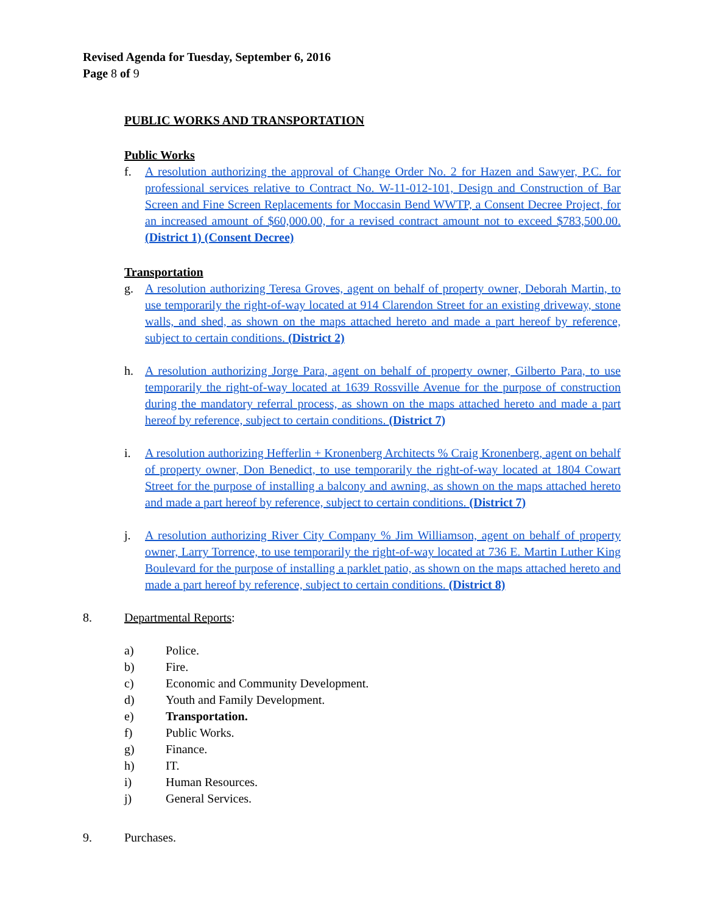Revised Agenda for Tuesday, September 6, 2016
Page 8 of 9
PUBLIC WORKS AND TRANSPORTATION
Public Works
f. A resolution authorizing the approval of Change Order No. 2 for Hazen and Sawyer, P.C. for professional services relative to Contract No. W-11-012-101, Design and Construction of Bar Screen and Fine Screen Replacements for Moccasin Bend WWTP, a Consent Decree Project, for an increased amount of $60,000.00, for a revised contract amount not to exceed $783,500.00. (District 1) (Consent Decree)
Transportation
g. A resolution authorizing Teresa Groves, agent on behalf of property owner, Deborah Martin, to use temporarily the right-of-way located at 914 Clarendon Street for an existing driveway, stone walls, and shed, as shown on the maps attached hereto and made a part hereof by reference, subject to certain conditions. (District 2)
h. A resolution authorizing Jorge Para, agent on behalf of property owner, Gilberto Para, to use temporarily the right-of-way located at 1639 Rossville Avenue for the purpose of construction during the mandatory referral process, as shown on the maps attached hereto and made a part hereof by reference, subject to certain conditions. (District 7)
i. A resolution authorizing Hefferlin + Kronenberg Architects % Craig Kronenberg, agent on behalf of property owner, Don Benedict, to use temporarily the right-of-way located at 1804 Cowart Street for the purpose of installing a balcony and awning, as shown on the maps attached hereto and made a part hereof by reference, subject to certain conditions. (District 7)
j. A resolution authorizing River City Company % Jim Williamson, agent on behalf of property owner, Larry Torrence, to use temporarily the right-of-way located at 736 E. Martin Luther King Boulevard for the purpose of installing a parklet patio, as shown on the maps attached hereto and made a part hereof by reference, subject to certain conditions. (District 8)
8. Departmental Reports:
a) Police.
b) Fire.
c) Economic and Community Development.
d) Youth and Family Development.
e) Transportation.
f) Public Works.
g) Finance.
h) IT.
i) Human Resources.
j) General Services.
9. Purchases.